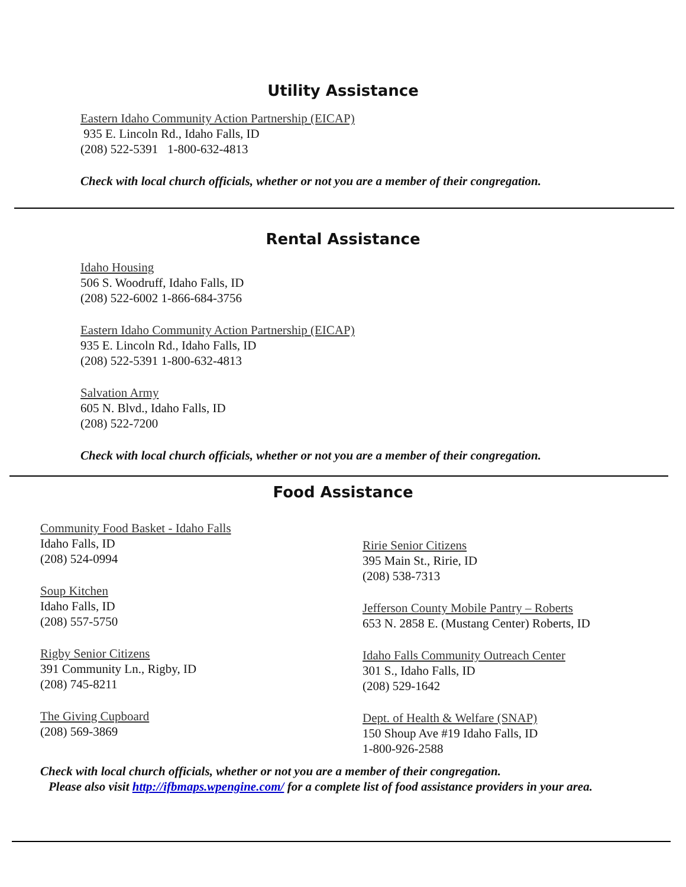Utility Assistance
Eastern Idaho Community Action Partnership (EICAP)
935 E. Lincoln Rd., Idaho Falls, ID
(208) 522-5391 1-800-632-4813
Check with local church officials, whether or not you are a member of their congregation.
Rental Assistance
Idaho Housing
506 S. Woodruff, Idaho Falls, ID
(208) 522-6002 1-866-684-3756
Eastern Idaho Community Action Partnership (EICAP)
935 E. Lincoln Rd., Idaho Falls, ID
(208) 522-5391 1-800-632-4813
Salvation Army
605 N. Blvd., Idaho Falls, ID
(208) 522-7200
Check with local church officials, whether or not you are a member of their congregation.
Food Assistance
Community Food Basket - Idaho Falls
Idaho Falls, ID
(208) 524-0994
Soup Kitchen
Idaho Falls, ID
(208) 557-5750
Rigby Senior Citizens
391 Community Ln., Rigby, ID
(208) 745-8211
The Giving Cupboard
(208) 569-3869
Ririe Senior Citizens
395 Main St., Ririe, ID
(208) 538-7313
Jefferson County Mobile Pantry – Roberts
653 N. 2858 E. (Mustang Center) Roberts, ID
Idaho Falls Community Outreach Center
301 S., Idaho Falls, ID
(208) 529-1642
Dept. of Health & Welfare (SNAP)
150 Shoup Ave #19 Idaho Falls, ID
1-800-926-2588
Check with local church officials, whether or not you are a member of their congregation.
Please also visit http://ifbmaps.wpengine.com/ for a complete list of food assistance providers in your area.